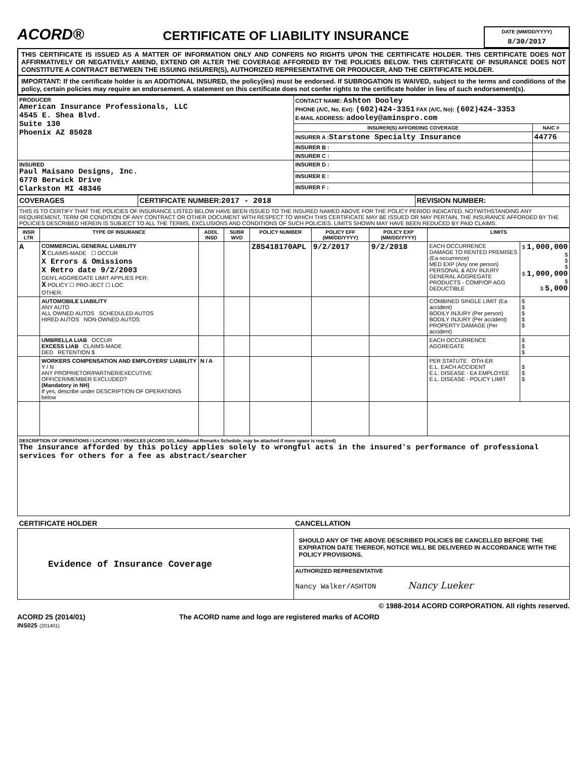ACORD®
CERTIFICATE OF LIABILITY INSURANCE
DATE (MM/DD/YYYY)
8/30/2017
THIS CERTIFICATE IS ISSUED AS A MATTER OF INFORMATION ONLY AND CONFERS NO RIGHTS UPON THE CERTIFICATE HOLDER. THIS CERTIFICATE DOES NOT AFFIRMATIVELY OR NEGATIVELY AMEND, EXTEND OR ALTER THE COVERAGE AFFORDED BY THE POLICIES BELOW. THIS CERTIFICATE OF INSURANCE DOES NOT CONSTITUTE A CONTRACT BETWEEN THE ISSUING INSURER(S), AUTHORIZED REPRESENTATIVE OR PRODUCER, AND THE CERTIFICATE HOLDER.
IMPORTANT: If the certificate holder is an ADDITIONAL INSURED, the policy(ies) must be endorsed. If SUBROGATION IS WAIVED, subject to the terms and conditions of the policy, certain policies may require an endorsement. A statement on this certificate does not confer rights to the certificate holder in lieu of such endorsement(s).
| PRODUCER American Insurance Professionals, LLC 4545 E. Shea Blvd. Suite 130 Phoenix AZ 85028 | CONTACT NAME: Ashton Dooley PHONE (A/C, No, Ext): (602)424-3351 FAX (A/C, No): (602)424-3353 E-MAIL ADDRESS: adooley@aminspro.com | |
| | INSURER(S) AFFORDING COVERAGE | NAIC # |
| | INSURER A : Starstone Specialty Insurance | 44776 |
| | INSURER B : | |
| | INSURER C : | |
| INSURED Paul Maisano Designs, Inc. 6770 Berwick Drive Clarkston MI 48346 | INSURER D : | |
| | INSURER E : | |
| | INSURER F : | |
| COVERAGES | CERTIFICATE NUMBER: 2017 - 2018 | REVISION NUMBER: |
| THIS IS TO CERTIFY THAT THE POLICIES OF INSURANCE LISTED BELOW HAVE BEEN ISSUED TO THE INSURED NAMED ABOVE FOR THE POLICY PERIOD INDICATED. NOTWITHSTANDING ANY REQUIREMENT, TERM OR CONDITION OF ANY CONTRACT OR OTHER DOCUMENT WITH RESPECT TO WHICH THIS CERTIFICATE MAY BE ISSUED OR MAY PERTAIN, THE INSURANCE AFFORDED BY THE POLICIES DESCRIBED HEREIN IS SUBJECT TO ALL THE TERMS, EXCLUSIONS AND CONDITIONS OF SUCH POLICIES. LIMITS SHOWN MAY HAVE BEEN REDUCED BY PAID CLAIMS. | | |
| INSR LTR | TYPE OF INSURANCE | ADDL INSD | SUBR WVD | POLICY NUMBER | POLICY EFF (MM/DD/YYYY) | POLICY EXP (MM/DD/YYYY) | LIMITS | |
| --- | --- | --- | --- | --- | --- | --- | --- | --- |
| A | COMMERCIAL GENERAL LIABILITY X CLAIMS-MADE ☐ OCCUR X Errors & Omissions X Retro date 9/2/2003 GEN'L AGGREGATE LIMIT APPLIES PER: X POLICY ☐ PRO-JECT ☐ LOC OTHER: | | | Z85418170APL | 9/2/2017 | 9/2/2018 | EACH OCCURRENCE DAMAGE TO RENTED PREMISES (Ea occurrence) MED EXP (Any one person) PERSONAL & ADV INJURY GENERAL AGGREGATE PRODUCTS - COMP/OP AGG DEDUCTIBLE | $ 1,000,000 $ $ $ $ 1,000,000 $ $ 5,000 |
| | AUTOMOBILE LIABILITY ANY AUTO ALL OWNED AUTOS SCHEDULED AUTOS HIRED AUTOS NON-OWNED AUTOS | | | | | | COMBINED SINGLE LIMIT (Ea accident) BODILY INJURY (Per person) BODILY INJURY (Per accident) PROPERTY DAMAGE (Per accident) | $ $ $ $ $ |
| | UMBRELLA LIAB OCCUR EXCESS LIAB CLAIMS-MADE DED RETENTION $ | | | | | | EACH OCCURRENCE AGGREGATE | $ $ $ |
| | WORKERS COMPENSATION AND EMPLOYERS' LIABILITY Y / N ANY PROPRIETOR/PARTNER/EXECUTIVE OFFICER/MEMBER EXCLUDED? (Mandatory in NH) If yes, describe under DESCRIPTION OF OPERATIONS below | N / A | | | | | PER STATUTE OTH-ER E.L. EACH ACCIDENT E.L. DISEASE - EA EMPLOYEE E.L. DISEASE - POLICY LIMIT | $ $ $ |
| DESCRIPTION OF OPERATIONS / LOCATIONS / VEHICLES (ACORD 101, Additional Remarks Schedule, may be attached if more space is required) The insurance afforded by this policy applies solely to wrongful acts in the insured's performance of professional services for others for a fee as abstract/searcher | | | | | | | | |
| CERTIFICATE HOLDER | CANCELLATION |
| --- | --- |
| Evidence of Insurance Coverage | SHOULD ANY OF THE ABOVE DESCRIBED POLICIES BE CANCELLED BEFORE THE EXPIRATION DATE THEREOF, NOTICE WILL BE DELIVERED IN ACCORDANCE WITH THE POLICY PROVISIONS. |
| | AUTHORIZED REPRESENTATIVE Nancy Walker/ASHTON Nancy Lueker |
© 1988-2014 ACORD CORPORATION. All rights reserved.
ACORD 25 (2014/01)
INS025 (201401)
The ACORD name and logo are registered marks of ACORD